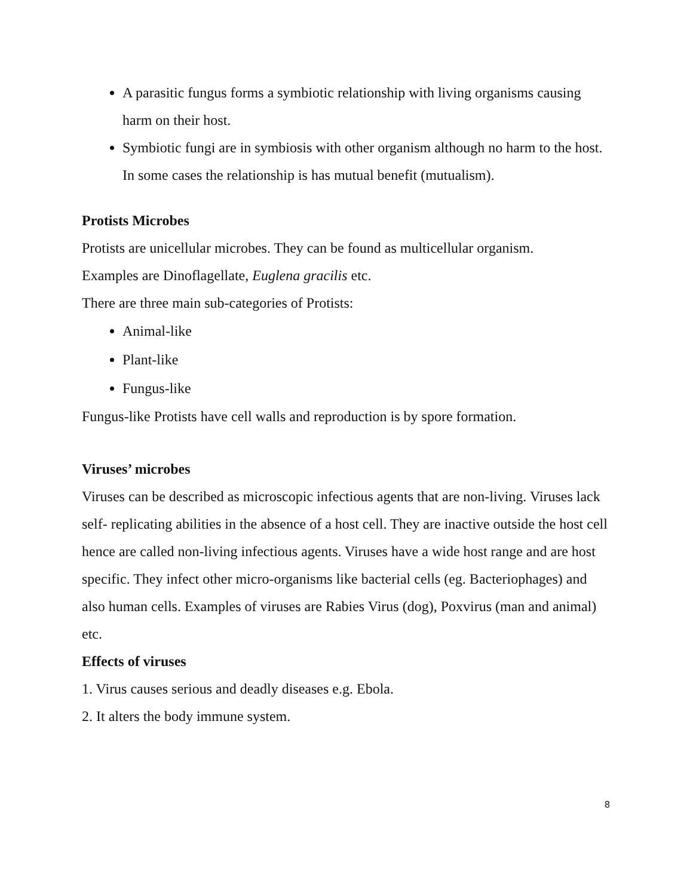A parasitic fungus forms a symbiotic relationship with living organisms causing harm on their host.
Symbiotic fungi are in symbiosis with other organism although no harm to the host. In some cases the relationship is has mutual benefit (mutualism).
Protists Microbes
Protists are unicellular microbes. They can be found as multicellular organism.
Examples are Dinoflagellate, Euglena gracilis etc.
There are three main sub-categories of Protists:
Animal-like
Plant-like
Fungus-like
Fungus-like Protists have cell walls and reproduction is by spore formation.
Viruses’ microbes
Viruses can be described as microscopic infectious agents that are non-living. Viruses lack self- replicating abilities in the absence of a host cell. They are inactive outside the host cell hence are called non-living infectious agents. Viruses have a wide host range and are host specific. They infect other micro-organisms like bacterial cells (eg. Bacteriophages) and also human cells. Examples of viruses are Rabies Virus (dog), Poxvirus (man and animal) etc.
Effects of viruses
1. Virus causes serious and deadly diseases e.g. Ebola.
2. It alters the body immune system.
8